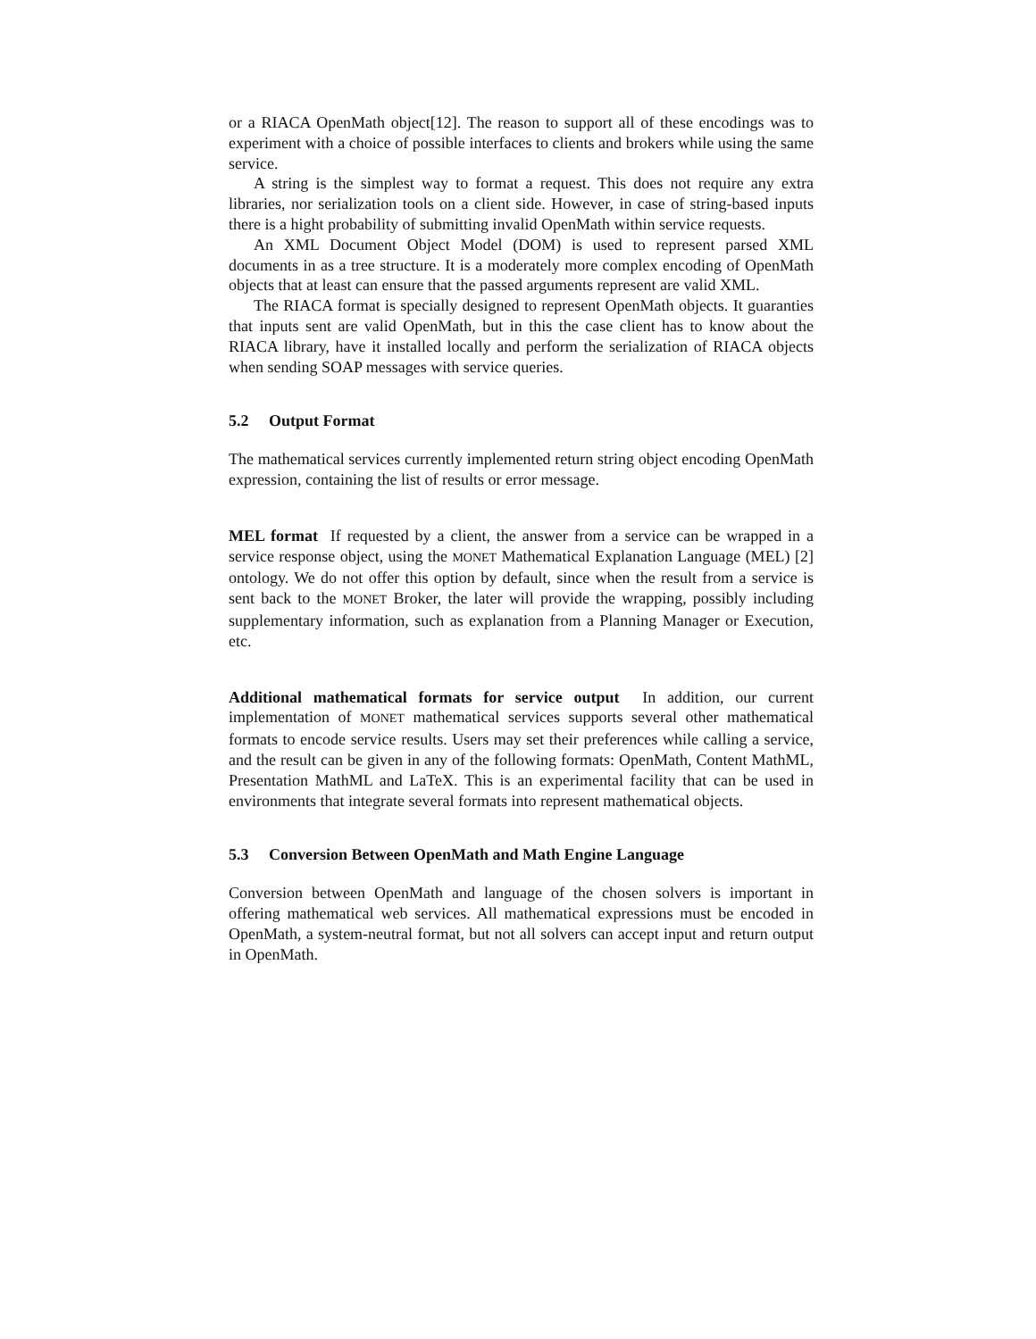or a RIACA OpenMath object[12]. The reason to support all of these encodings was to experiment with a choice of possible interfaces to clients and brokers while using the same service.
A string is the simplest way to format a request. This does not require any extra libraries, nor serialization tools on a client side. However, in case of string-based inputs there is a hight probability of submitting invalid OpenMath within service requests.
An XML Document Object Model (DOM) is used to represent parsed XML documents in as a tree structure. It is a moderately more complex encoding of OpenMath objects that at least can ensure that the passed arguments represent are valid XML.
The RIACA format is specially designed to represent OpenMath objects. It guaranties that inputs sent are valid OpenMath, but in this the case client has to know about the RIACA library, have it installed locally and perform the serialization of RIACA objects when sending SOAP messages with service queries.
5.2 Output Format
The mathematical services currently implemented return string object encoding OpenMath expression, containing the list of results or error message.
MEL format If requested by a client, the answer from a service can be wrapped in a service response object, using the MONET Mathematical Explanation Language (MEL) [2] ontology. We do not offer this option by default, since when the result from a service is sent back to the MONET Broker, the later will provide the wrapping, possibly including supplementary information, such as explanation from a Planning Manager or Execution, etc.
Additional mathematical formats for service output In addition, our current implementation of MONET mathematical services supports several other mathematical formats to encode service results. Users may set their preferences while calling a service, and the result can be given in any of the following formats: OpenMath, Content MathML, Presentation MathML and LaTeX. This is an experimental facility that can be used in environments that integrate several formats into represent mathematical objects.
5.3 Conversion Between OpenMath and Math Engine Language
Conversion between OpenMath and language of the chosen solvers is important in offering mathematical web services. All mathematical expressions must be encoded in OpenMath, a system-neutral format, but not all solvers can accept input and return output in OpenMath.